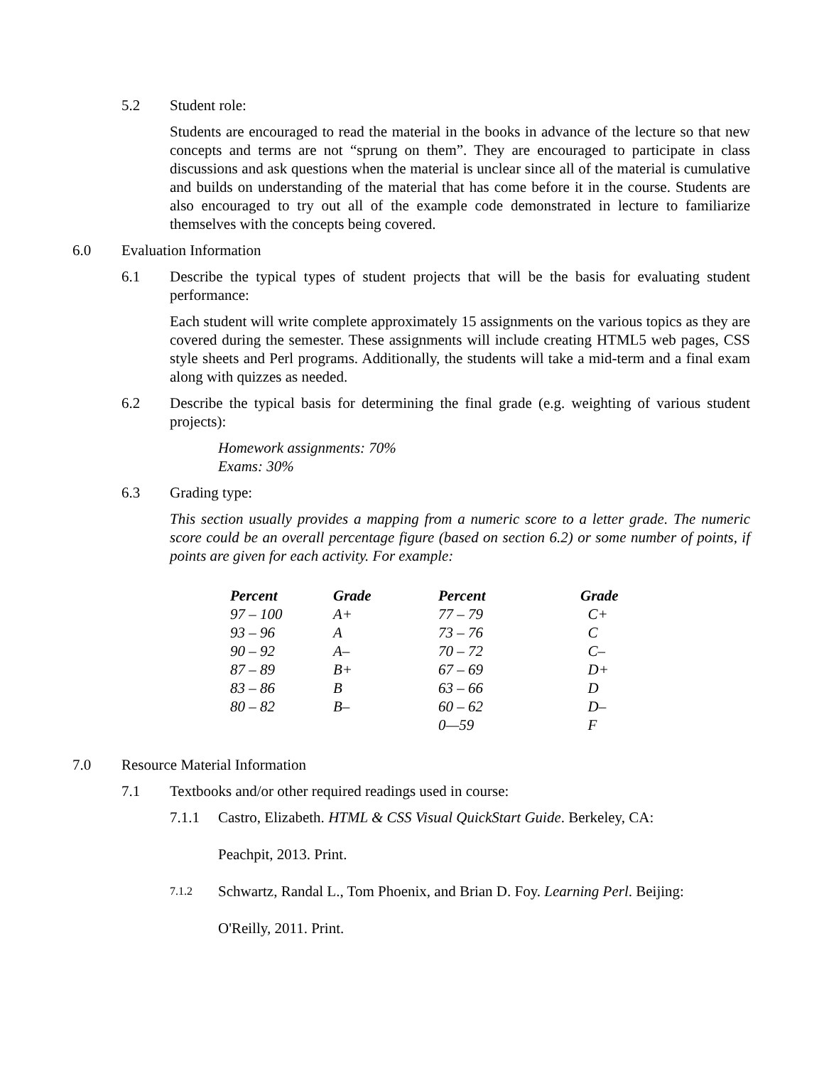5.2 Student role:
Students are encouraged to read the material in the books in advance of the lecture so that new concepts and terms are not “sprung on them”. They are encouraged to participate in class discussions and ask questions when the material is unclear since all of the material is cumulative and builds on understanding of the material that has come before it in the course. Students are also encouraged to try out all of the example code demonstrated in lecture to familiarize themselves with the concepts being covered.
6.0 Evaluation Information
6.1 Describe the typical types of student projects that will be the basis for evaluating student performance:
Each student will write complete approximately 15 assignments on the various topics as they are covered during the semester. These assignments will include creating HTML5 web pages, CSS style sheets and Perl programs. Additionally, the students will take a mid-term and a final exam along with quizzes as needed.
6.2 Describe the typical basis for determining the final grade (e.g. weighting of various student projects):
Homework assignments: 70%
Exams: 30%
6.3 Grading type:
This section usually provides a mapping from a numeric score to a letter grade. The numeric score could be an overall percentage figure (based on section 6.2) or some number of points, if points are given for each activity. For example:
| Percent | Grade | Percent | Grade |
| --- | --- | --- | --- |
| 97 – 100 | A+ | 77 – 79 | C+ |
| 93 – 96 | A | 73 – 76 | C |
| 90 – 92 | A– | 70 – 72 | C– |
| 87 – 89 | B+ | 67 – 69 | D+ |
| 83 – 86 | B | 63 – 66 | D |
| 80 – 82 | B– | 60 – 62 | D– |
| | | 0—59 | F |
7.0 Resource Material Information
7.1 Textbooks and/or other required readings used in course:
7.1.1 Castro, Elizabeth. HTML & CSS Visual QuickStart Guide. Berkeley, CA:
Peachpit, 2013. Print.
7.1.2 Schwartz, Randal L., Tom Phoenix, and Brian D. Foy. Learning Perl. Beijing:
O'Reilly, 2011. Print.